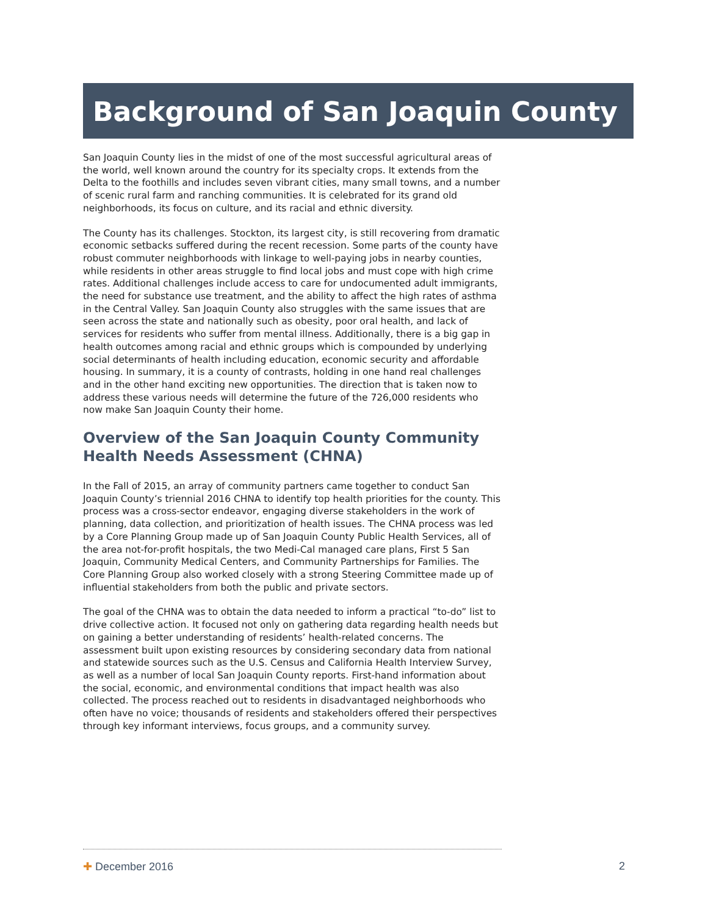Background of San Joaquin County
San Joaquin County lies in the midst of one of the most successful agricultural areas of the world, well known around the country for its specialty crops. It extends from the Delta to the foothills and includes seven vibrant cities, many small towns, and a number of scenic rural farm and ranching communities. It is celebrated for its grand old neighborhoods, its focus on culture, and its racial and ethnic diversity.
The County has its challenges. Stockton, its largest city, is still recovering from dramatic economic setbacks suffered during the recent recession. Some parts of the county have robust commuter neighborhoods with linkage to well-paying jobs in nearby counties, while residents in other areas struggle to find local jobs and must cope with high crime rates. Additional challenges include access to care for undocumented adult immigrants, the need for substance use treatment, and the ability to affect the high rates of asthma in the Central Valley. San Joaquin County also struggles with the same issues that are seen across the state and nationally such as obesity, poor oral health, and lack of services for residents who suffer from mental illness. Additionally, there is a big gap in health outcomes among racial and ethnic groups which is compounded by underlying social determinants of health including education, economic security and affordable housing. In summary, it is a county of contrasts, holding in one hand real challenges and in the other hand exciting new opportunities. The direction that is taken now to address these various needs will determine the future of the 726,000 residents who now make San Joaquin County their home.
Overview of the San Joaquin County Community Health Needs Assessment (CHNA)
In the Fall of 2015, an array of community partners came together to conduct San Joaquin County’s triennial 2016 CHNA to identify top health priorities for the county. This process was a cross-sector endeavor, engaging diverse stakeholders in the work of planning, data collection, and prioritization of health issues. The CHNA process was led by a Core Planning Group made up of San Joaquin County Public Health Services, all of the area not-for-profit hospitals, the two Medi-Cal managed care plans, First 5 San Joaquin, Community Medical Centers, and Community Partnerships for Families. The Core Planning Group also worked closely with a strong Steering Committee made up of influential stakeholders from both the public and private sectors.
The goal of the CHNA was to obtain the data needed to inform a practical “to-do” list to drive collective action. It focused not only on gathering data regarding health needs but on gaining a better understanding of residents’ health-related concerns. The assessment built upon existing resources by considering secondary data from national and statewide sources such as the U.S. Census and California Health Interview Survey, as well as a number of local San Joaquin County reports. First-hand information about the social, economic, and environmental conditions that impact health was also collected. The process reached out to residents in disadvantaged neighborhoods who often have no voice; thousands of residents and stakeholders offered their perspectives through key informant interviews, focus groups, and a community survey.
✚ December 2016 2